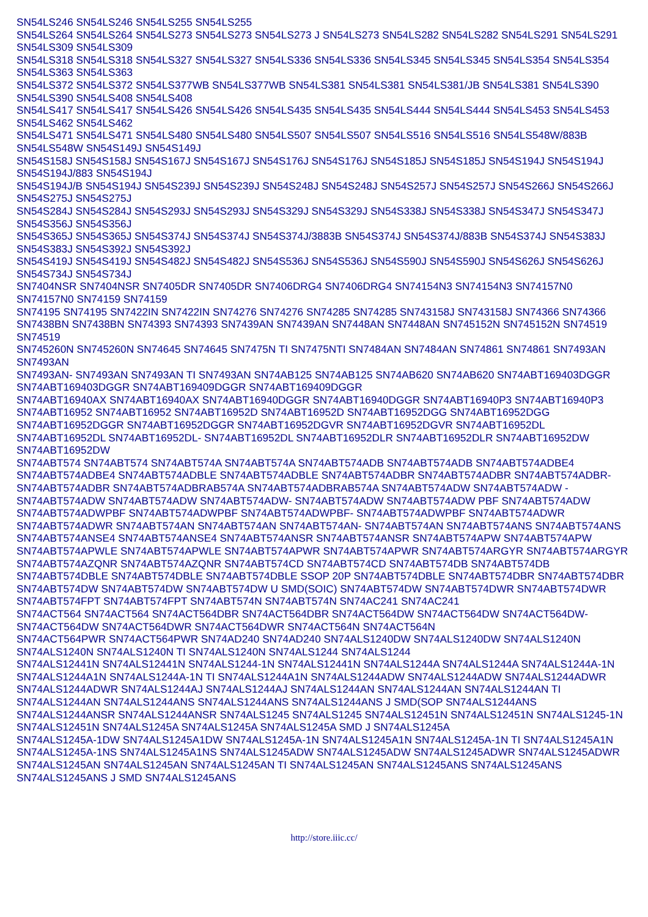SN54LS246 SN54LS246 SN54LS255 SN54LS255
SN54LS264 SN54LS264 SN54LS273 SN54LS273 SN54LS273 J SN54LS273 SN54LS282 SN54LS282 SN54LS291 SN54LS291 SN54LS309 SN54LS309
SN54LS318 SN54LS318 SN54LS327 SN54LS327 SN54LS336 SN54LS336 SN54LS345 SN54LS345 SN54LS354 SN54LS354 SN54LS363 SN54LS363
SN54LS372 SN54LS372 SN54LS377WB SN54LS377WB SN54LS381 SN54LS381 SN54LS381/JB SN54LS381 SN54LS390 SN54LS390 SN54LS408 SN54LS408
SN54LS417 SN54LS417 SN54LS426 SN54LS426 SN54LS435 SN54LS435 SN54LS444 SN54LS444 SN54LS453 SN54LS453 SN54LS462 SN54LS462
SN54LS471 SN54LS471 SN54LS480 SN54LS480 SN54LS507 SN54LS507 SN54LS516 SN54LS516 SN54LS548W/883B SN54LS548W SN54S149J SN54S149J
SN54S158J SN54S158J SN54S167J SN54S167J SN54S176J SN54S176J SN54S185J SN54S185J SN54S194J SN54S194J SN54S194J/883 SN54S194J
SN54S194J/B SN54S194J SN54S239J SN54S239J SN54S248J SN54S248J SN54S257J SN54S257J SN54S266J SN54S266J SN54S275J SN54S275J
SN54S284J SN54S284J SN54S293J SN54S293J SN54S329J SN54S329J SN54S338J SN54S338J SN54S347J SN54S347J SN54S356J SN54S356J
SN54S365J SN54S365J SN54S374J SN54S374J SN54S374J/3883B SN54S374J SN54S374J/883B SN54S374J SN54S383J SN54S383J SN54S392J SN54S392J
SN54S419J SN54S419J SN54S482J SN54S482J SN54S536J SN54S536J SN54S590J SN54S590J SN54S626J SN54S626J SN54S734J SN54S734J
SN7404NSR SN7404NSR SN7405DR SN7405DR SN7406DRG4 SN7406DRG4 SN74154N3 SN74154N3 SN74157N0 SN74157N0 SN74159 SN74159
SN74195 SN74195 SN7422IN SN7422IN SN74276 SN74276 SN74285 SN74285 SN743158J SN743158J SN74366 SN74366 SN7438BN SN7438BN SN74393 SN74393 SN7439AN SN7439AN SN7448AN SN7448AN SN745152N SN745152N SN74519 SN74519
SN745260N SN745260N SN74645 SN74645 SN7475N TI SN7475NTI SN7484AN SN7484AN SN74861 SN74861 SN7493AN SN7493AN
SN7493AN- SN7493AN SN7493AN TI SN7493AN SN74AB125 SN74AB125 SN74AB620 SN74AB620 SN74ABT169403DGGR SN74ABT169403DGGR SN74ABT169409DGGR SN74ABT169409DGGR
SN74ABT16940AX SN74ABT16940AX SN74ABT16940DGGR SN74ABT16940DGGR SN74ABT16940P3 SN74ABT16940P3 SN74ABT16952 SN74ABT16952 SN74ABT16952D SN74ABT16952D SN74ABT16952DGG SN74ABT16952DGG SN74ABT16952DGGR SN74ABT16952DGGR SN74ABT16952DGVR SN74ABT16952DGVR SN74ABT16952DL SN74ABT16952DL SN74ABT16952DL- SN74ABT16952DL SN74ABT16952DLR SN74ABT16952DLR SN74ABT16952DW SN74ABT16952DW
SN74ABT574 SN74ABT574 SN74ABT574A SN74ABT574A SN74ABT574ADB SN74ABT574ADB SN74ABT574ADBE4 SN74ABT574ADBE4 SN74ABT574ADBLE SN74ABT574ADBLE SN74ABT574ADBR SN74ABT574ADBR SN74ABT574ADBR- SN74ABT574ADBR SN74ABT574ADBRAB574A SN74ABT574ADBRAB574A SN74ABT574ADW SN74ABT574ADW -SN74ABT574ADW SN74ABT574ADW SN74ABT574ADW- SN74ABT574ADW SN74ABT574ADW PBF SN74ABT574ADW
SN74ABT574ADWPBF SN74ABT574ADWPBF SN74ABT574ADWPBF- SN74ABT574ADWPBF SN74ABT574ADWR SN74ABT574ADWR SN74ABT574AN SN74ABT574AN SN74ABT574AN- SN74ABT574AN SN74ABT574ANS SN74ABT574ANS
SN74ABT574ANSE4 SN74ABT574ANSE4 SN74ABT574ANSR SN74ABT574ANSR SN74ABT574APW SN74ABT574APW SN74ABT574APWLE SN74ABT574APWLE SN74ABT574APWR SN74ABT574APWR SN74ABT574ARGYR SN74ABT574ARGYR
SN74ABT574AZQNR SN74ABT574AZQNR SN74ABT574CD SN74ABT574CD SN74ABT574DB SN74ABT574DB SN74ABT574DBLE SN74ABT574DBLE SN74ABT574DBLE SSOP 20P SN74ABT574DBLE SN74ABT574DBR SN74ABT574DBR
SN74ABT574DW SN74ABT574DW SN74ABT574DW U SMD(SOIC) SN74ABT574DW SN74ABT574DWR SN74ABT574DWR SN74ABT574FPT SN74ABT574FPT SN74ABT574N SN74ABT574N SN74AC241 SN74AC241
SN74ACT564 SN74ACT564 SN74ACT564DBR SN74ACT564DBR SN74ACT564DW SN74ACT564DW SN74ACT564DW- SN74ACT564DW SN74ACT564DWR SN74ACT564DWR SN74ACT564N SN74ACT564N
SN74ACT564PWR SN74ACT564PWR SN74AD240 SN74AD240 SN74ALS1240DW SN74ALS1240DW SN74ALS1240N SN74ALS1240N SN74ALS1240N TI SN74ALS1240N SN74ALS1244 SN74ALS1244
SN74ALS12441N SN74ALS12441N SN74ALS1244-1N SN74ALS12441N SN74ALS1244A SN74ALS1244A SN74ALS1244A-1N SN74ALS1244A1N SN74ALS1244A-1N TI SN74ALS1244A1N SN74ALS1244ADW SN74ALS1244ADW SN74ALS1244ADWR SN74ALS1244ADWR SN74ALS1244AJ SN74ALS1244AJ SN74ALS1244AN SN74ALS1244AN SN74ALS1244AN TI SN74ALS1244AN SN74ALS1244ANS SN74ALS1244ANS SN74ALS1244ANS J SMD(SOP SN74ALS1244ANS
SN74ALS1244ANSR SN74ALS1244ANSR SN74ALS1245 SN74ALS1245 SN74ALS12451N SN74ALS12451N SN74ALS1245-1N SN74ALS12451N SN74ALS1245A SN74ALS1245A SN74ALS1245A SMD J SN74ALS1245A
SN74ALS1245A-1DW SN74ALS1245A1DW SN74ALS1245A-1N SN74ALS1245A1N SN74ALS1245A-1N TI SN74ALS1245A1N SN74ALS1245A-1NS SN74ALS1245A1NS SN74ALS1245ADW SN74ALS1245ADW SN74ALS1245ADWR SN74ALS1245ADWR
SN74ALS1245AN SN74ALS1245AN SN74ALS1245AN TI SN74ALS1245AN SN74ALS1245ANS SN74ALS1245ANS SN74ALS1245ANS J SMD SN74ALS1245ANS
http://store.iiic.cc/